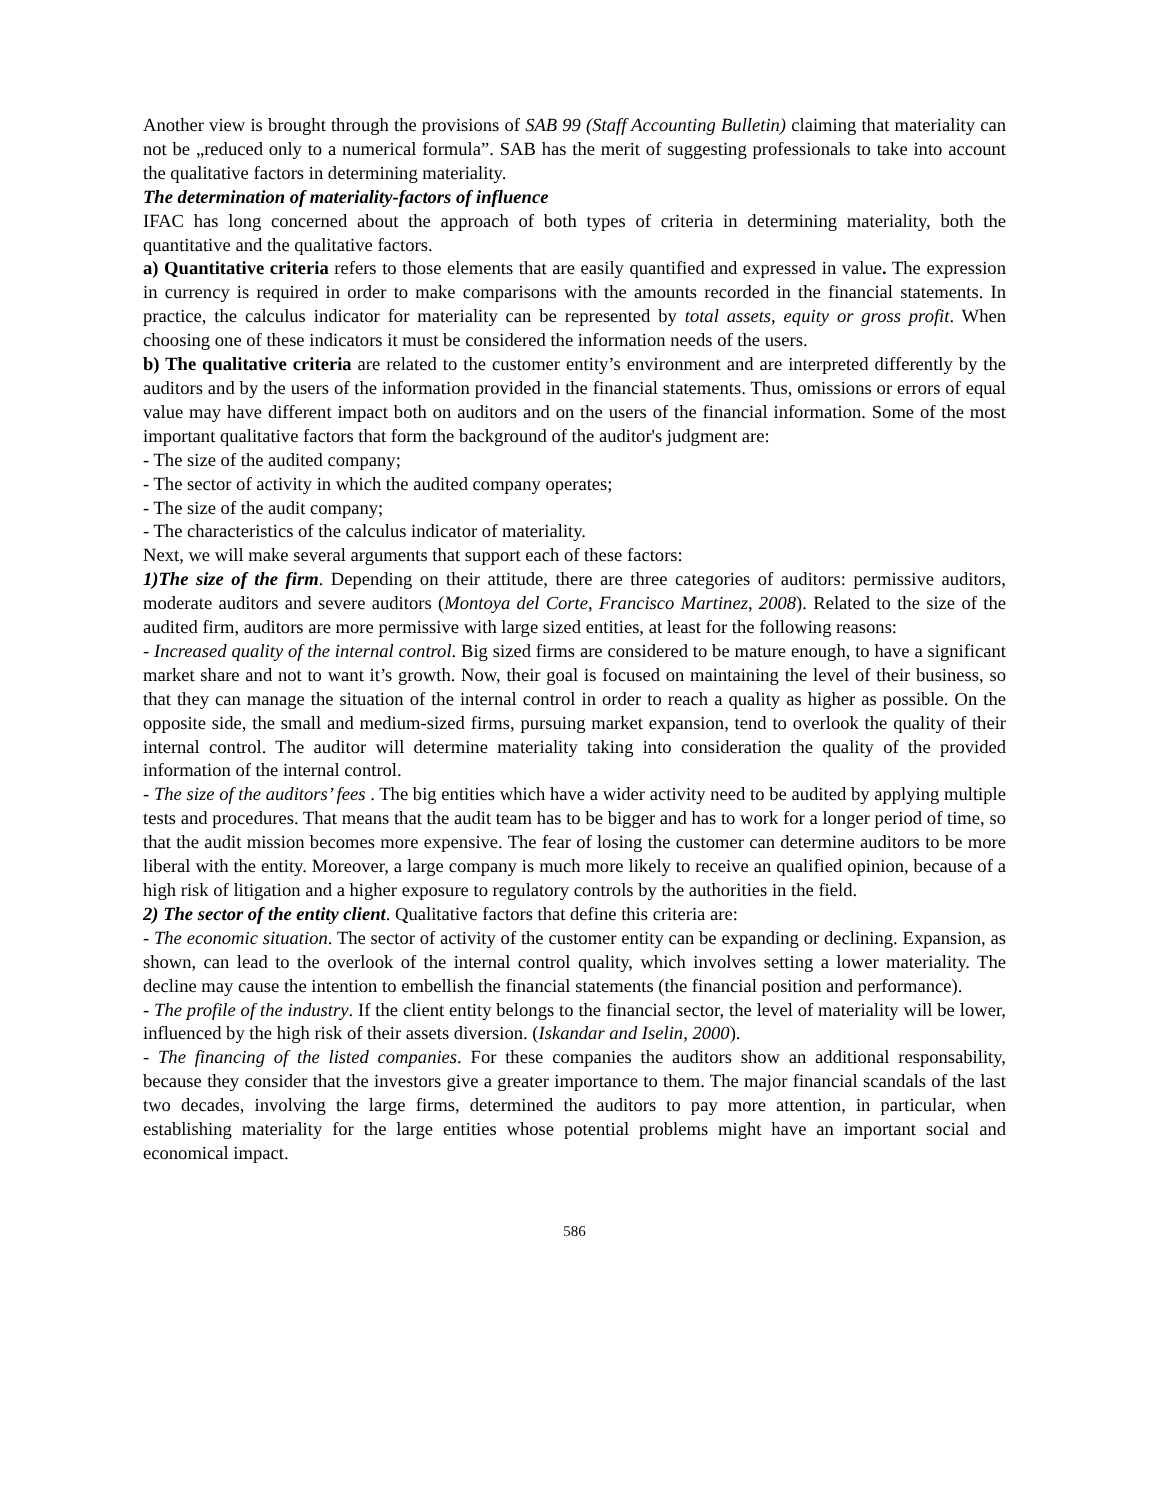Another view is brought through the provisions of SAB 99 (Staff Accounting Bulletin) claiming that materiality can not be „reduced only to a numerical formula”. SAB has the merit of suggesting professionals to take into account the qualitative factors in determining materiality.
The determination of materiality-factors of influence
IFAC has long concerned about the approach of both types of criteria in determining materiality, both the quantitative and the qualitative factors.
a) Quantitative criteria refers to those elements that are easily quantified and expressed in value. The expression in currency is required in order to make comparisons with the amounts recorded in the financial statements. In practice, the calculus indicator for materiality can be represented by total assets, equity or gross profit. When choosing one of these indicators it must be considered the information needs of the users.
b) The qualitative criteria are related to the customer entity’s environment and are interpreted differently by the auditors and by the users of the information provided in the financial statements. Thus, omissions or errors of equal value may have different impact both on auditors and on the users of the financial information. Some of the most important qualitative factors that form the background of the auditor's judgment are:
- The size of the audited company;
- The sector of activity in which the audited company operates;
- The size of the audit company;
- The characteristics of the calculus indicator of materiality.
Next, we will make several arguments that support each of these factors:
1)The size of the firm. Depending on their attitude, there are three categories of auditors: permissive auditors, moderate auditors and severe auditors (Montoya del Corte, Francisco Martinez, 2008). Related to the size of the audited firm, auditors are more permissive with large sized entities, at least for the following reasons:
- Increased quality of the internal control. Big sized firms are considered to be mature enough, to have a significant market share and not to want it’s growth. Now, their goal is focused on maintaining the level of their business, so that they can manage the situation of the internal control in order to reach a quality as higher as possible. On the opposite side, the small and medium-sized firms, pursuing market expansion, tend to overlook the quality of their internal control. The auditor will determine materiality taking into consideration the quality of the provided information of the internal control.
- The size of the auditors’ fees . The big entities which have a wider activity need to be audited by applying multiple tests and procedures. That means that the audit team has to be bigger and has to work for a longer period of time, so that the audit mission becomes more expensive. The fear of losing the customer can determine auditors to be more liberal with the entity. Moreover, a large company is much more likely to receive an qualified opinion, because of a high risk of litigation and a higher exposure to regulatory controls by the authorities in the field.
2) The sector of the entity client. Qualitative factors that define this criteria are:
- The economic situation. The sector of activity of the customer entity can be expanding or declining. Expansion, as shown, can lead to the overlook of the internal control quality, which involves setting a lower materiality. The decline may cause the intention to embellish the financial statements (the financial position and performance).
- The profile of the industry. If the client entity belongs to the financial sector, the level of materiality will be lower, influenced by the high risk of their assets diversion. (Iskandar and Iselin, 2000).
- The financing of the listed companies. For these companies the auditors show an additional responsability, because they consider that the investors give a greater importance to them. The major financial scandals of the last two decades, involving the large firms, determined the auditors to pay more attention, in particular, when establishing materiality for the large entities whose potential problems might have an important social and economical impact.
586